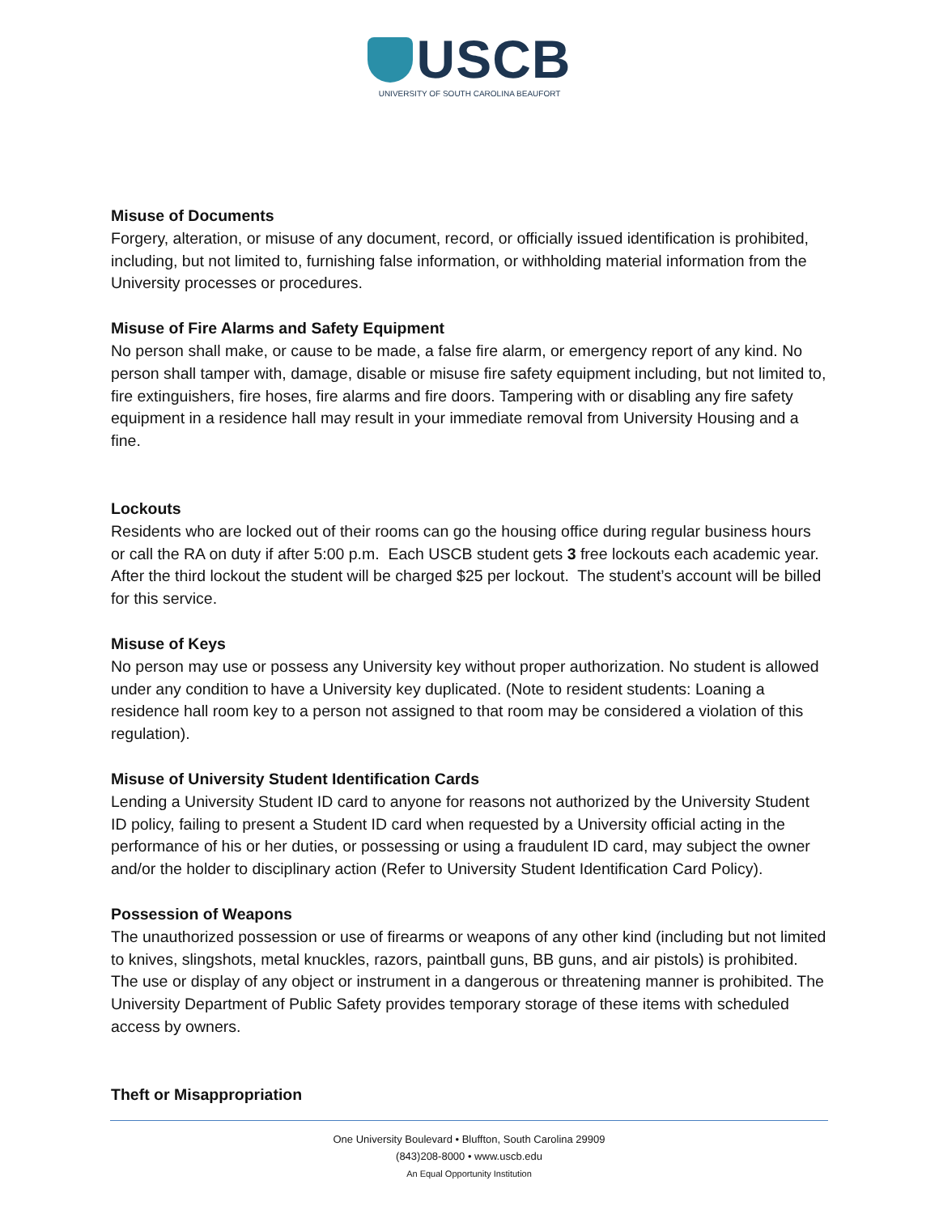USCB
UNIVERSITY OF SOUTH CAROLINA BEAUFORT
Misuse of Documents
Forgery, alteration, or misuse of any document, record, or officially issued identification is prohibited, including, but not limited to, furnishing false information, or withholding material information from the University processes or procedures.
Misuse of Fire Alarms and Safety Equipment
No person shall make, or cause to be made, a false fire alarm, or emergency report of any kind. No person shall tamper with, damage, disable or misuse fire safety equipment including, but not limited to, fire extinguishers, fire hoses, fire alarms and fire doors. Tampering with or disabling any fire safety equipment in a residence hall may result in your immediate removal from University Housing and a fine.
Lockouts
Residents who are locked out of their rooms can go the housing office during regular business hours or call the RA on duty if after 5:00 p.m. Each USCB student gets 3 free lockouts each academic year. After the third lockout the student will be charged $25 per lockout. The student’s account will be billed for this service.
Misuse of Keys
No person may use or possess any University key without proper authorization. No student is allowed under any condition to have a University key duplicated. (Note to resident students: Loaning a residence hall room key to a person not assigned to that room may be considered a violation of this regulation).
Misuse of University Student Identification Cards
Lending a University Student ID card to anyone for reasons not authorized by the University Student ID policy, failing to present a Student ID card when requested by a University official acting in the performance of his or her duties, or possessing or using a fraudulent ID card, may subject the owner and/or the holder to disciplinary action (Refer to University Student Identification Card Policy).
Possession of Weapons
The unauthorized possession or use of firearms or weapons of any other kind (including but not limited to knives, slingshots, metal knuckles, razors, paintball guns, BB guns, and air pistols) is prohibited. The use or display of any object or instrument in a dangerous or threatening manner is prohibited. The University Department of Public Safety provides temporary storage of these items with scheduled access by owners.
Theft or Misappropriation
One University Boulevard • Bluffton, South Carolina 29909
(843)208-8000 • www.uscb.edu
An Equal Opportunity Institution